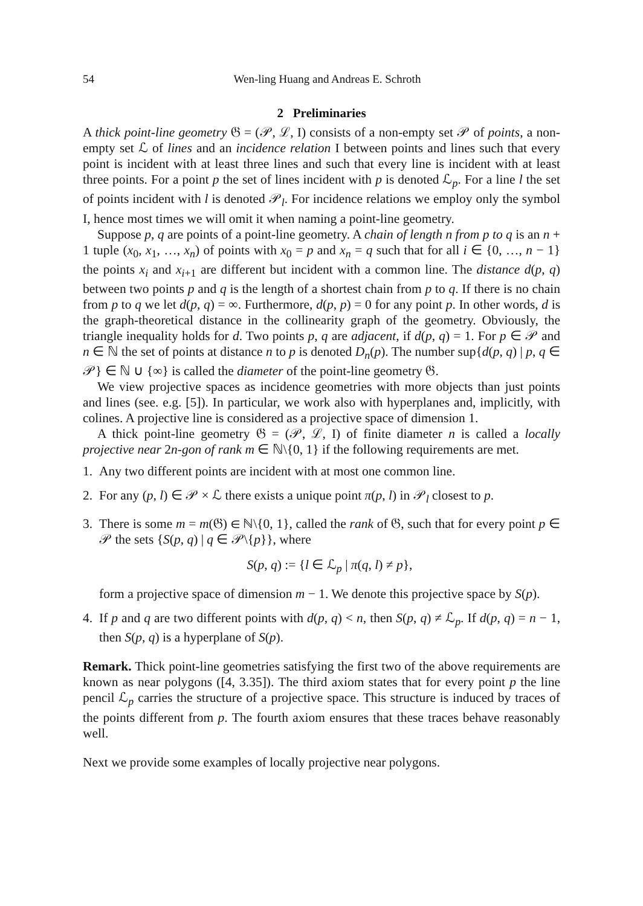54 Wen-ling Huang and Andreas E. Schroth
2 Preliminaries
A thick point-line geometry 𝔊 = (𝒫, ℒ, I) consists of a non-empty set 𝒫 of points, a non-empty set ℒ of lines and an incidence relation I between points and lines such that every point is incident with at least three lines and such that every line is incident with at least three points. For a point p the set of lines incident with p is denoted ℒ<sub>p</sub>. For a line l the set of points incident with l is denoted 𝒫<sub>l</sub>. For incidence relations we employ only the symbol I, hence most times we will omit it when naming a point-line geometry.
Suppose p, q are points of a point-line geometry. A chain of length n from p to q is an n + 1 tuple (x<sub>0</sub>, x<sub>1</sub>, …, x<sub>n</sub>) of points with x<sub>0</sub> = p and x<sub>n</sub> = q such that for all i ∈ {0, …, n − 1} the points x<sub>i</sub> and x<sub>i+1</sub> are different but incident with a common line. The distance d(p, q) between two points p and q is the length of a shortest chain from p to q. If there is no chain from p to q we let d(p, q) = ∞. Furthermore, d(p, p) = 0 for any point p. In other words, d is the graph-theoretical distance in the collinearity graph of the geometry. Obviously, the triangle inequality holds for d. Two points p, q are adjacent, if d(p, q) = 1. For p ∈ 𝒫 and n ∈ ℕ the set of points at distance n to p is denoted D<sub>n</sub>(p). The number sup{d(p, q) | p, q ∈ 𝒫} ∈ ℕ ∪ {∞} is called the diameter of the point-line geometry 𝔊.
We view projective spaces as incidence geometries with more objects than just points and lines (see. e.g. [5]). In particular, we work also with hyperplanes and, implicitly, with colines. A projective line is considered as a projective space of dimension 1.
A thick point-line geometry 𝔊 = (𝒫, ℒ, I) of finite diameter n is called a locally projective near 2n-gon of rank m ∈ ℕ\{0, 1} if the following requirements are met.
1. Any two different points are incident with at most one common line.
2. For any (p, l) ∈ 𝒫 × ℒ there exists a unique point π(p, l) in 𝒫<sub>l</sub> closest to p.
3. There is some m = m(𝔊) ∈ ℕ\{0, 1}, called the rank of 𝔊, such that for every point p ∈ 𝒫 the sets {S(p, q) | q ∈ 𝒫\{p}}, where
S(p, q) := {l ∈ ℒ<sub>p</sub> | π(q, l) ≠ p},
form a projective space of dimension m − 1. We denote this projective space by S(p).
4. If p and q are two different points with d(p, q) < n, then S(p, q) ≠ ℒ<sub>p</sub>. If d(p, q) = n − 1, then S(p, q) is a hyperplane of S(p).
Remark. Thick point-line geometries satisfying the first two of the above requirements are known as near polygons ([4, 3.35]). The third axiom states that for every point p the line pencil ℒ<sub>p</sub> carries the structure of a projective space. This structure is induced by traces of the points different from p. The fourth axiom ensures that these traces behave reasonably well.
Next we provide some examples of locally projective near polygons.